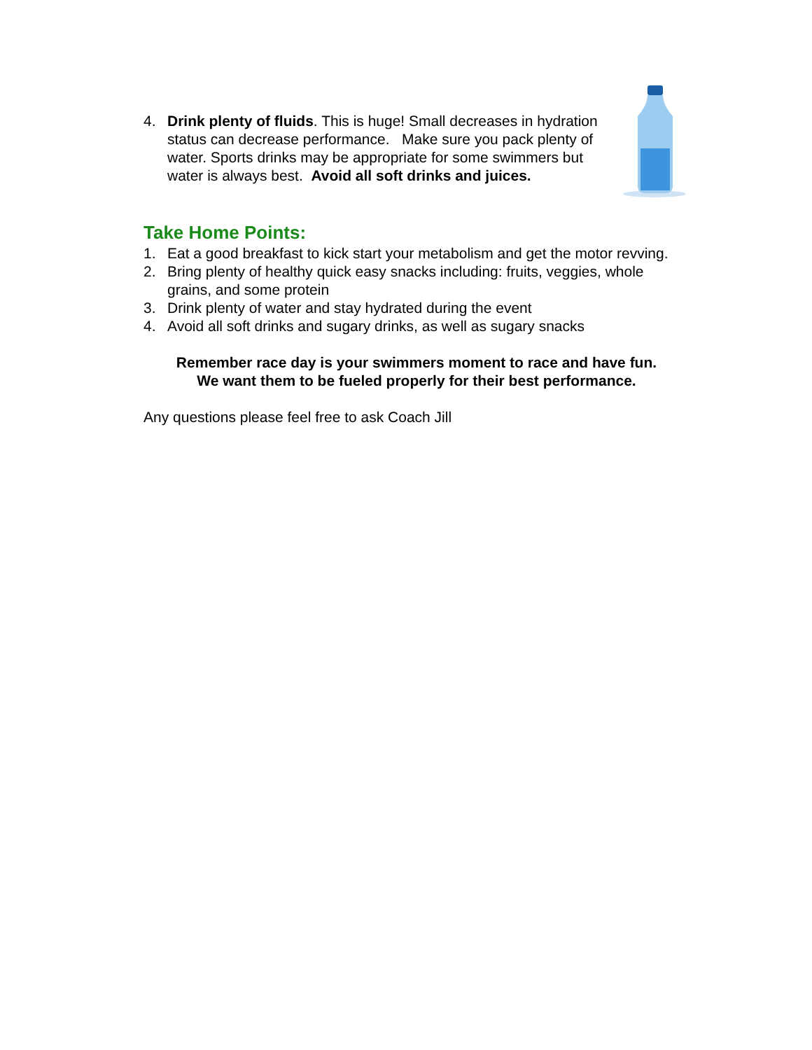4. Drink plenty of fluids. This is huge! Small decreases in hydration status can decrease performance. Make sure you pack plenty of water. Sports drinks may be appropriate for some swimmers but water is always best. Avoid all soft drinks and juices.
Take Home Points:
1. Eat a good breakfast to kick start your metabolism and get the motor revving.
2. Bring plenty of healthy quick easy snacks including: fruits, veggies, whole grains, and some protein
3. Drink plenty of water and stay hydrated during the event
4. Avoid all soft drinks and sugary drinks, as well as sugary snacks
Remember race day is your swimmers moment to race and have fun.
We want them to be fueled properly for their best performance.
Any questions please feel free to ask Coach Jill